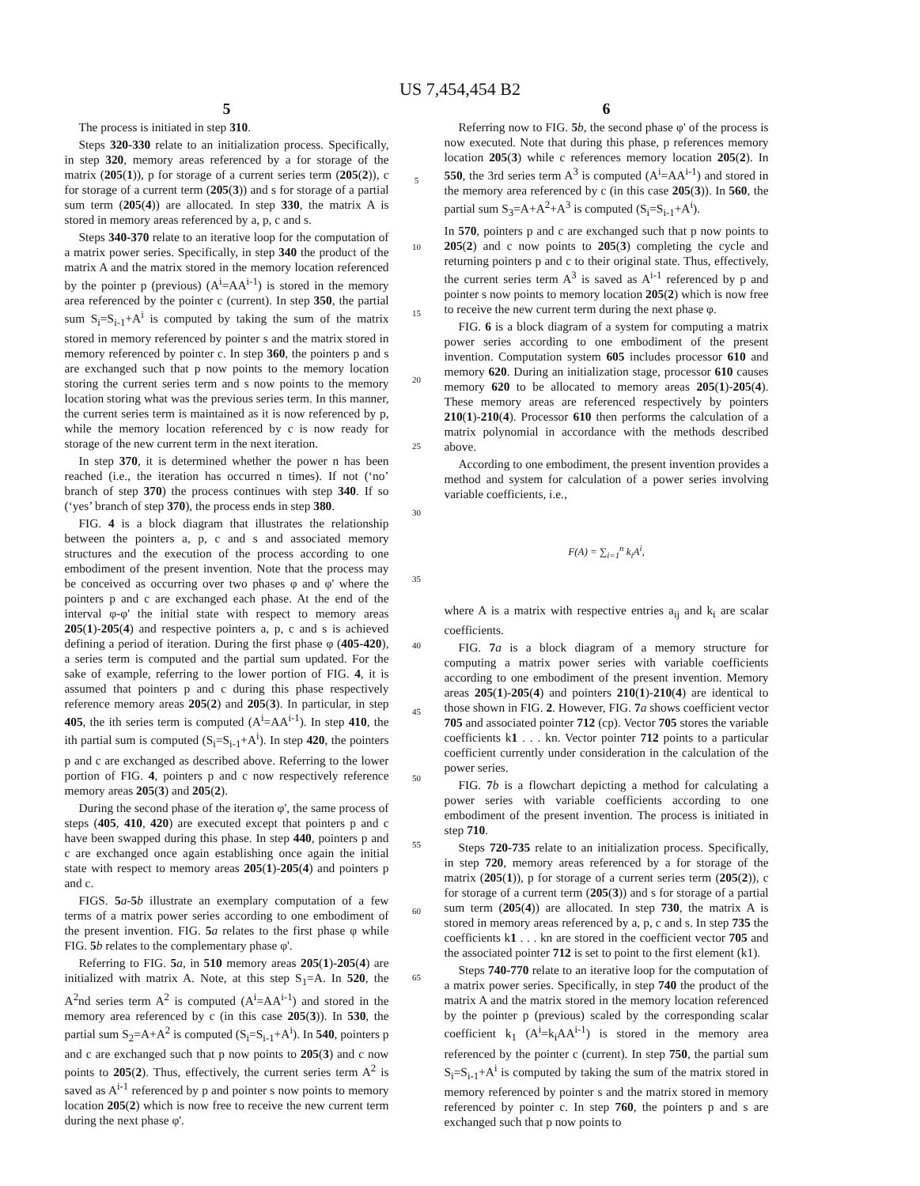US 7,454,454 B2
5
The process is initiated in step 310.
Steps 320-330 relate to an initialization process. Specifically, in step 320, memory areas referenced by a for storage of the matrix (205(1)), p for storage of a current series term (205(2)), c for storage of a current term (205(3)) and s for storage of a partial sum term (205(4)) are allocated. In step 330, the matrix A is stored in memory areas referenced by a, p, c and s.
Steps 340-370 relate to an iterative loop for the computation of a matrix power series. Specifically, in step 340 the product of the matrix A and the matrix stored in the memory location referenced by the pointer p (previous) (A<sup>i</sup>=AA<sup>i-1</sup>) is stored in the memory area referenced by the pointer c (current). In step 350, the partial sum S<sub>i</sub>=S<sub>i-1</sub>+A<sup>i</sup> is computed by taking the sum of the matrix stored in memory referenced by pointer s and the matrix stored in memory referenced by pointer c. In step 360, the pointers p and s are exchanged such that p now points to the memory location storing the current series term and s now points to the memory location storing what was the previous series term. In this manner, the current series term is maintained as it is now referenced by p, while the memory location referenced by c is now ready for storage of the new current term in the next iteration.
In step 370, it is determined whether the power n has been reached (i.e., the iteration has occurred n times). If not (‘no’ branch of step 370) the process continues with step 340. If so (‘yes’ branch of step 370), the process ends in step 380.
FIG. 4 is a block diagram that illustrates the relationship between the pointers a, p, c and s and associated memory structures and the execution of the process according to one embodiment of the present invention. Note that the process may be conceived as occurring over two phases φ and φ' where the pointers p and c are exchanged each phase. At the end of the interval φ-φ' the initial state with respect to memory areas 205(1)-205(4) and respective pointers a, p, c and s is achieved defining a period of iteration. During the first phase φ (405-420), a series term is computed and the partial sum updated. For the sake of example, referring to the lower portion of FIG. 4, it is assumed that pointers p and c during this phase respectively reference memory areas 205(2) and 205(3). In particular, in step 405, the ith series term is computed (A<sup>i</sup>=AA<sup>i-1</sup>). In step 410, the ith partial sum is computed (S<sub>i</sub>=S<sub>i-1</sub>+A<sup>i</sup>). In step 420, the pointers p and c are exchanged as described above. Referring to the lower portion of FIG. 4, pointers p and c now respectively reference memory areas 205(3) and 205(2).
During the second phase of the iteration φ', the same process of steps (405, 410, 420) are executed except that pointers p and c have been swapped during this phase. In step 440, pointers p and c are exchanged once again establishing once again the initial state with respect to memory areas 205(1)-205(4) and pointers p and c.
FIGS. 5 a-5 b illustrate an exemplary computation of a few terms of a matrix power series according to one embodiment of the present invention. FIG. 5 a relates to the first phase φ while FIG. 5 b relates to the complementary phase φ'.
Referring to FIG. 5 a, in 510 memory areas 205(1)-205(4) are initialized with matrix A. Note, at this step S<sub>1</sub>=A. In 520, the A<sup>2</sup>nd series term A<sup>2</sup> is computed (A<sup>i</sup>=AA<sup>i-1</sup>) and stored in the memory area referenced by c (in this case 205(3)). In 530, the partial sum S<sub>2</sub>=A+A<sup>2</sup> is computed (S<sub>i</sub>=S<sub>i-1</sub>+A<sup>i</sup>). In 540, pointers p and c are exchanged such that p now points to 205(3) and c now points to 205(2). Thus, effectively, the current series term A<sup>2</sup> is saved as A<sup>i-1</sup> referenced by p and pointer s now points to memory location 205(2) which is now free to receive the new current term during the next phase φ'.
5
10
15
20
25
30
35
40
45
50
55
60
65
6
Referring now to FIG. 5 b, the second phase φ' of the process is now executed. Note that during this phase, p references memory location 205(3) while c references memory location 205(2). In 550, the 3rd series term A<sup>3</sup> is computed (A<sup>i</sup>=AA<sup>i-1</sup>) and stored in the memory area referenced by c (in this case 205(3)). In 560, the partial sum S<sub>3</sub>=A+A<sup>2</sup>+A<sup>3</sup> is computed (S<sub>i</sub>=S<sub>i-1</sub>+A<sup>i</sup>).
In 570, pointers p and c are exchanged such that p now points to 205(2) and c now points to 205(3) completing the cycle and returning pointers p and c to their original state. Thus, effectively, the current series term A<sup>3</sup> is saved as A<sup>i-1</sup> referenced by p and pointer s now points to memory location 205(2) which is now free to receive the new current term during the next phase φ.
FIG. 6 is a block diagram of a system for computing a matrix power series according to one embodiment of the present invention. Computation system 605 includes processor 610 and memory 620. During an initialization stage, processor 610 causes memory 620 to be allocated to memory areas 205(1)-205(4). These memory areas are referenced respectively by pointers 210(1)-210(4). Processor 610 then performs the calculation of a matrix polynomial in accordance with the methods described above.
According to one embodiment, the present invention provides a method and system for calculation of a power series involving variable coefficients, i.e.,
F(A) = ∑<sub>i=1</sub><sup>n</sup> k<sub>i</sub>A<sup>i</sup>,
where A is a matrix with respective entries a<sub>ij</sub> and k<sub>i</sub> are scalar coefficients.
FIG. 7 a is a block diagram of a memory structure for computing a matrix power series with variable coefficients according to one embodiment of the present invention. Memory areas 205(1)-205(4) and pointers 210(1)-210(4) are identical to those shown in FIG. 2. However, FIG. 7 a shows coefficient vector 705 and associated pointer 712 (cp). Vector 705 stores the variable coefficients k1 . . . kn. Vector pointer 712 points to a particular coefficient currently under consideration in the calculation of the power series.
FIG. 7 b is a flowchart depicting a method for calculating a power series with variable coefficients according to one embodiment of the present invention. The process is initiated in step 710.
Steps 720-735 relate to an initialization process. Specifically, in step 720, memory areas referenced by a for storage of the matrix (205(1)), p for storage of a current series term (205(2)), c for storage of a current term (205(3)) and s for storage of a partial sum term (205(4)) are allocated. In step 730, the matrix A is stored in memory areas referenced by a, p, c and s. In step 735 the coefficients k1 . . . kn are stored in the coefficient vector 705 and the associated pointer 712 is set to point to the first element (k1).
Steps 740-770 relate to an iterative loop for the computation of a matrix power series. Specifically, in step 740 the product of the matrix A and the matrix stored in the memory location referenced by the pointer p (previous) scaled by the corresponding scalar coefficient k<sub>1</sub> (A<sup>i</sup>=k<sub>i</sub>AA<sup>i-1</sup>) is stored in the memory area referenced by the pointer c (current). In step 750, the partial sum S<sub>i</sub>=S<sub>i-1</sub>+A<sup>i</sup> is computed by taking the sum of the matrix stored in memory referenced by pointer s and the matrix stored in memory referenced by pointer c. In step 760, the pointers p and s are exchanged such that p now points to